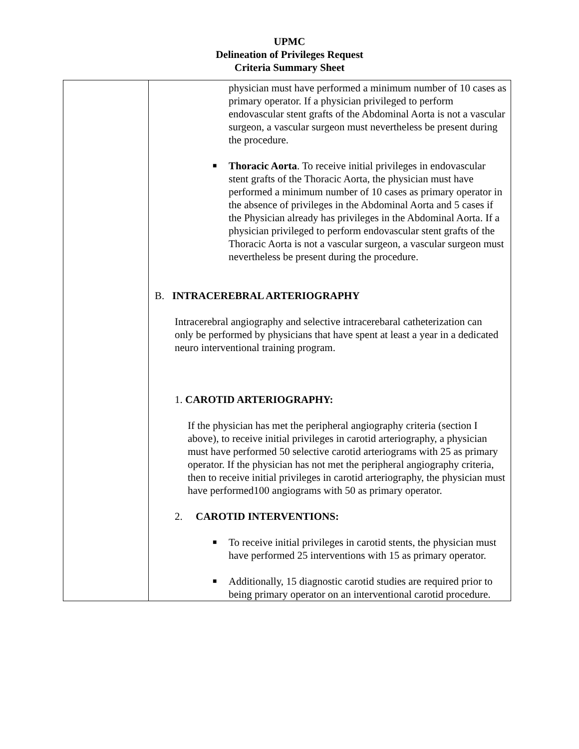UPMC
Delineation of Privileges Request
Criteria Summary Sheet
| | physician must have performed a minimum number of 10 cases as primary operator. If a physician privileged to perform endovascular stent grafts of the Abdominal Aorta is not a vascular surgeon, a vascular surgeon must nevertheless be present during the procedure. ■ Thoracic Aorta . To receive initial privileges in endovascular stent grafts of the Thoracic Aorta, the physician must have performed a minimum number of 10 cases as primary operator in the absence of privileges in the Abdominal Aorta and 5 cases if the Physician already has privileges in the Abdominal Aorta. If a physician privileged to perform endovascular stent grafts of the Thoracic Aorta is not a vascular surgeon, a vascular surgeon must nevertheless be present during the procedure. B. INTRACEREBRAL ARTERIOGRAPHY Intracerebral angiography and selective intracerebaral catheterization can only be performed by physicians that have spent at least a year in a dedicated neuro interventional training program. 1. CAROTID ARTERIOGRAPHY: If the physician has met the peripheral angiography criteria (section I above), to receive initial privileges in carotid arteriography, a physician must have performed 50 selective carotid arteriograms with 25 as primary operator. If the physician has not met the peripheral angiography criteria, then to receive initial privileges in carotid arteriography, the physician must have performed100 angiograms with 50 as primary operator. 2. CAROTID INTERVENTIONS: ■ To receive initial privileges in carotid stents, the physician must have performed 25 interventions with 15 as primary operator. ■ Additionally, 15 diagnostic carotid studies are required prior to being primary operator on an interventional carotid procedure. |